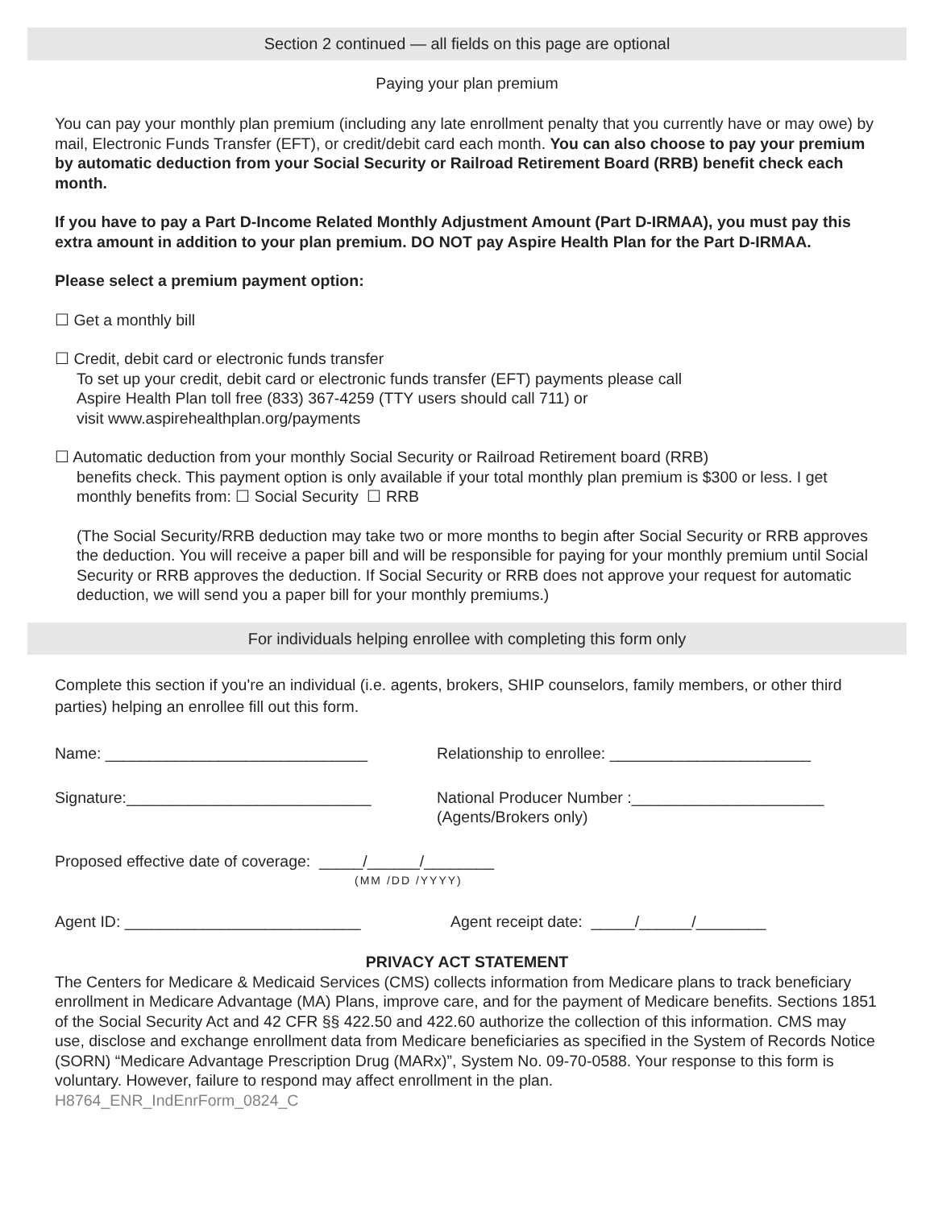Section 2 continued — all fields on this page are optional
Paying your plan premium
You can pay your monthly plan premium (including any late enrollment penalty that you currently have or may owe) by mail, Electronic Funds Transfer (EFT), or credit/debit card each month. You can also choose to pay your premium by automatic deduction from your Social Security or Railroad Retirement Board (RRB) benefit check each month.
If you have to pay a Part D-Income Related Monthly Adjustment Amount (Part D-IRMAA), you must pay this extra amount in addition to your plan premium. DO NOT pay Aspire Health Plan for the Part D-IRMAA.
Please select a premium payment option:
☐ Get a monthly bill
☐ Credit, debit card or electronic funds transfer
To set up your credit, debit card or electronic funds transfer (EFT) payments please call
Aspire Health Plan toll free (833) 367-4259 (TTY users should call 711) or
visit www.aspirehealthplan.org/payments
☐ Automatic deduction from your monthly Social Security or Railroad Retirement board (RRB)
benefits check. This payment option is only available if your total monthly plan premium is $300 or less. I get monthly benefits from: ☐ Social Security ☐ RRB
(The Social Security/RRB deduction may take two or more months to begin after Social Security or RRB approves the deduction. You will receive a paper bill and will be responsible for paying for your monthly premium until Social Security or RRB approves the deduction. If Social Security or RRB does not approve your request for automatic deduction, we will send you a paper bill for your monthly premiums.)
For individuals helping enrollee with completing this form only
Complete this section if you're an individual (i.e. agents, brokers, SHIP counselors, family members, or other third parties) helping an enrollee fill out this form.
Name: ______________________________ Relationship to enrollee: _______________________
Signature:____________________________ National Producer Number :______________________
(Agents/Brokers only)
Proposed effective date of coverage: _____/______/________
(MM /DD /YYYY)
Agent ID: ___________________________ Agent receipt date: _____/______/________
PRIVACY ACT STATEMENT
The Centers for Medicare & Medicaid Services (CMS) collects information from Medicare plans to track beneficiary enrollment in Medicare Advantage (MA) Plans, improve care, and for the payment of Medicare benefits. Sections 1851 of the Social Security Act and 42 CFR §§ 422.50 and 422.60 authorize the collection of this information. CMS may use, disclose and exchange enrollment data from Medicare beneficiaries as specified in the System of Records Notice (SORN) “Medicare Advantage Prescription Drug (MARx)”, System No. 09-70-0588. Your response to this form is voluntary. However, failure to respond may affect enrollment in the plan.
H8764_ENR_IndEnrForm_0824_C